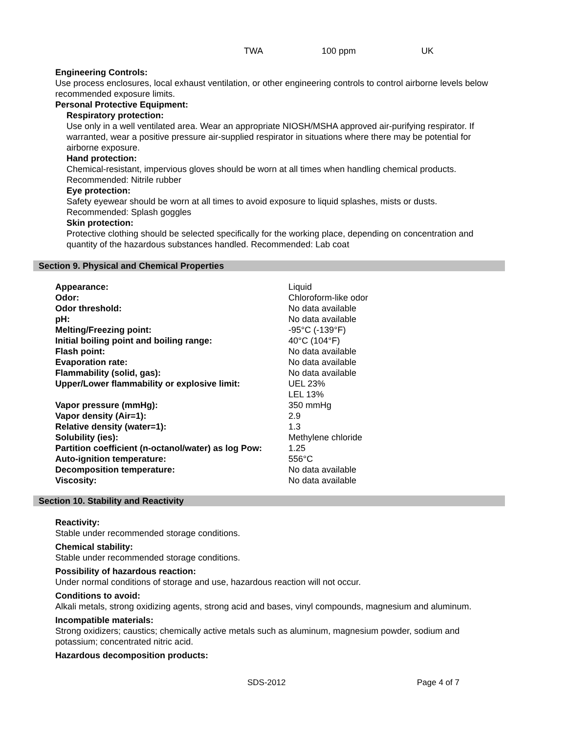TWA 100 ppm UK
Engineering Controls:
Use process enclosures, local exhaust ventilation, or other engineering controls to control airborne levels below recommended exposure limits.
Personal Protective Equipment:
Respiratory protection:
Use only in a well ventilated area. Wear an appropriate NIOSH/MSHA approved air-purifying respirator. If warranted, wear a positive pressure air-supplied respirator in situations where there may be potential for airborne exposure.
Hand protection:
Chemical-resistant, impervious gloves should be worn at all times when handling chemical products.
Recommended: Nitrile rubber
Eye protection:
Safety eyewear should be worn at all times to avoid exposure to liquid splashes, mists or dusts.
Recommended: Splash goggles
Skin protection:
Protective clothing should be selected specifically for the working place, depending on concentration and quantity of the hazardous substances handled. Recommended: Lab coat
Section 9. Physical and Chemical Properties
| Appearance: | Liquid |
| Odor: | Chloroform-like odor |
| Odor threshold: | No data available |
| pH: | No data available |
| Melting/Freezing point: | -95°C (-139°F) |
| Initial boiling point and boiling range: | 40°C (104°F) |
| Flash point: | No data available |
| Evaporation rate: | No data available |
| Flammability (solid, gas): | No data available |
| Upper/Lower flammability or explosive limit: | UEL 23% LEL 13% |
| Vapor pressure (mmHg): | 350 mmHg |
| Vapor density (Air=1): | 2.9 |
| Relative density (water=1): | 1.3 |
| Solubility (ies): | Methylene chloride |
| Partition coefficient (n-octanol/water) as log Pow: | 1.25 |
| Auto-ignition temperature: | 556°C |
| Decomposition temperature: | No data available |
| Viscosity: | No data available |
Section 10. Stability and Reactivity
Reactivity:
Stable under recommended storage conditions.
Chemical stability:
Stable under recommended storage conditions.
Possibility of hazardous reaction:
Under normal conditions of storage and use, hazardous reaction will not occur.
Conditions to avoid:
Alkali metals, strong oxidizing agents, strong acid and bases, vinyl compounds, magnesium and aluminum.
Incompatible materials:
Strong oxidizers; caustics; chemically active metals such as aluminum, magnesium powder, sodium and potassium; concentrated nitric acid.
Hazardous decomposition products:
SDS-2012 Page 4 of 7